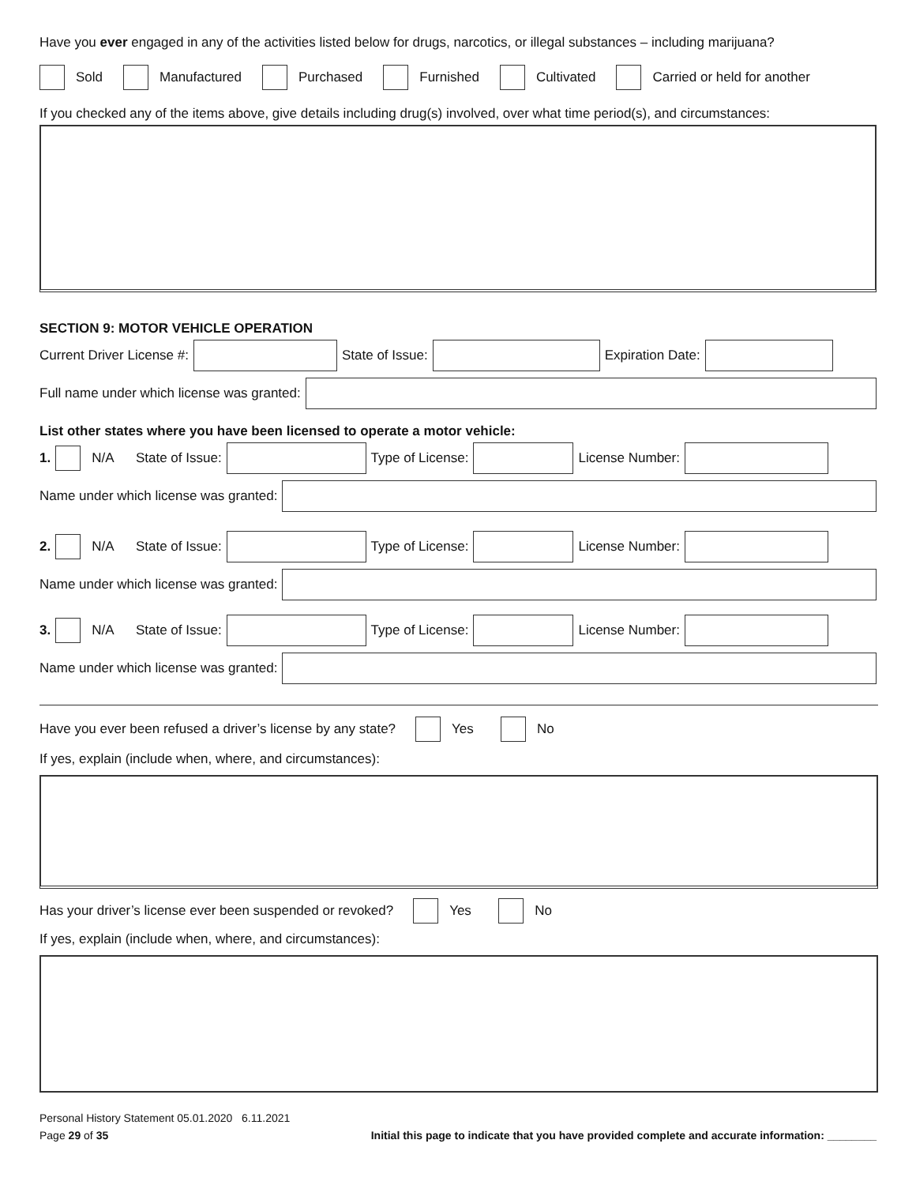Have you ever engaged in any of the activities listed below for drugs, narcotics, or illegal substances – including marijuana?
Sold Manufactured Purchased Furnished Cultivated Carried or held for another
If you checked any of the items above, give details including drug(s) involved, over what time period(s), and circumstances:
SECTION 9: MOTOR VEHICLE OPERATION
Current Driver License #: State of Issue: Expiration Date:
Full name under which license was granted:
List other states where you have been licensed to operate a motor vehicle:
1. N/A State of Issue: Type of License: License Number:
Name under which license was granted:
2. N/A State of Issue: Type of License: License Number:
Name under which license was granted:
3. N/A State of Issue: Type of License: License Number:
Name under which license was granted:
Have you ever been refused a driver’s license by any state? Yes No
If yes, explain (include when, where, and circumstances):
Has your driver’s license ever been suspended or revoked? Yes No
If yes, explain (include when, where, and circumstances):
Personal History Statement 05.01.2020 6.11.2021
Page 29 of 35 Initial this page to indicate that you have provided complete and accurate information: ________